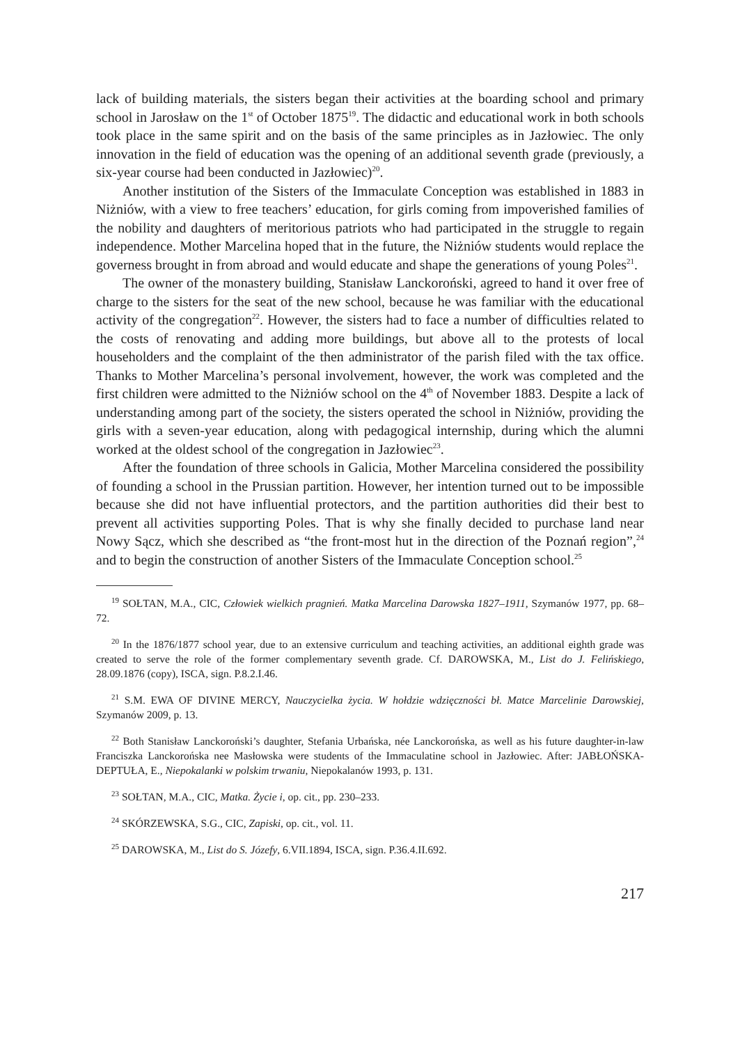lack of building materials, the sisters began their activities at the boarding school and primary school in Jarosław on the 1<sup>st</sup> of October 1875<sup>19</sup>. The didactic and educational work in both schools took place in the same spirit and on the basis of the same principles as in Jazłowiec. The only innovation in the field of education was the opening of an additional seventh grade (previously, a six-year course had been conducted in Jazłowiec)<sup>20</sup>.
Another institution of the Sisters of the Immaculate Conception was established in 1883 in Niżniów, with a view to free teachers’ education, for girls coming from impoverished families of the nobility and daughters of meritorious patriots who had participated in the struggle to regain independence. Mother Marcelina hoped that in the future, the Niżniów students would replace the governess brought in from abroad and would educate and shape the generations of young Poles<sup>21</sup>.
The owner of the monastery building, Stanisław Lanckoroński, agreed to hand it over free of charge to the sisters for the seat of the new school, because he was familiar with the educational activity of the congregation<sup>22</sup>. However, the sisters had to face a number of difficulties related to the costs of renovating and adding more buildings, but above all to the protests of local householders and the complaint of the then administrator of the parish filed with the tax office. Thanks to Mother Marcelina’s personal involvement, however, the work was completed and the first children were admitted to the Niżniów school on the 4<sup>th</sup> of November 1883. Despite a lack of understanding among part of the society, the sisters operated the school in Niżniów, providing the girls with a seven-year education, along with pedagogical internship, during which the alumni worked at the oldest school of the congregation in Jazłowiec<sup>23</sup>.
After the foundation of three schools in Galicia, Mother Marcelina considered the possibility of founding a school in the Prussian partition. However, her intention turned out to be impossible because she did not have influential protectors, and the partition authorities did their best to prevent all activities supporting Poles. That is why she finally decided to purchase land near Nowy Sącz, which she described as “the front-most hut in the direction of the Poznań region”,<sup>24</sup> and to begin the construction of another Sisters of the Immaculate Conception school.<sup>25</sup>
<sup>19</sup> SOŁTAN, M.A., CIC, Człowiek wielkich pragnień. Matka Marcelina Darowska 1827–1911, Szymanów 1977, pp. 68–72.
<sup>20</sup> In the 1876/1877 school year, due to an extensive curriculum and teaching activities, an additional eighth grade was created to serve the role of the former complementary seventh grade. Cf. DAROWSKA, M., List do J. Felińskiego, 28.09.1876 (copy), ISCA, sign. P.8.2.I.46.
<sup>21</sup> S.M. EWA OF DIVINE MERCY, Nauczycielka życia. W hołdzie wdzięczności bł. Matce Marcelinie Darowskiej, Szymanów 2009, p. 13.
<sup>22</sup> Both Stanisław Lanckoroński’s daughter, Stefania Urbańska, née Lanckorońska, as well as his future daughter-in-law Franciszka Lanckorońska nee Masłowska were students of the Immaculatine school in Jazłowiec. After: JABŁOŃSKA-DEPTUŁA, E., Niepokalanki w polskim trwaniu, Niepokalanów 1993, p. 131.
<sup>23</sup> SOŁTAN, M.A., CIC, Matka. Życie i, op. cit., pp. 230–233.
<sup>24</sup> SKÓRZEWSKA, S.G., CIC, Zapiski, op. cit., vol. 11.
<sup>25</sup> DAROWSKA, M., List do S. Józefy, 6.VII.1894, ISCA, sign. P.36.4.II.692.
217